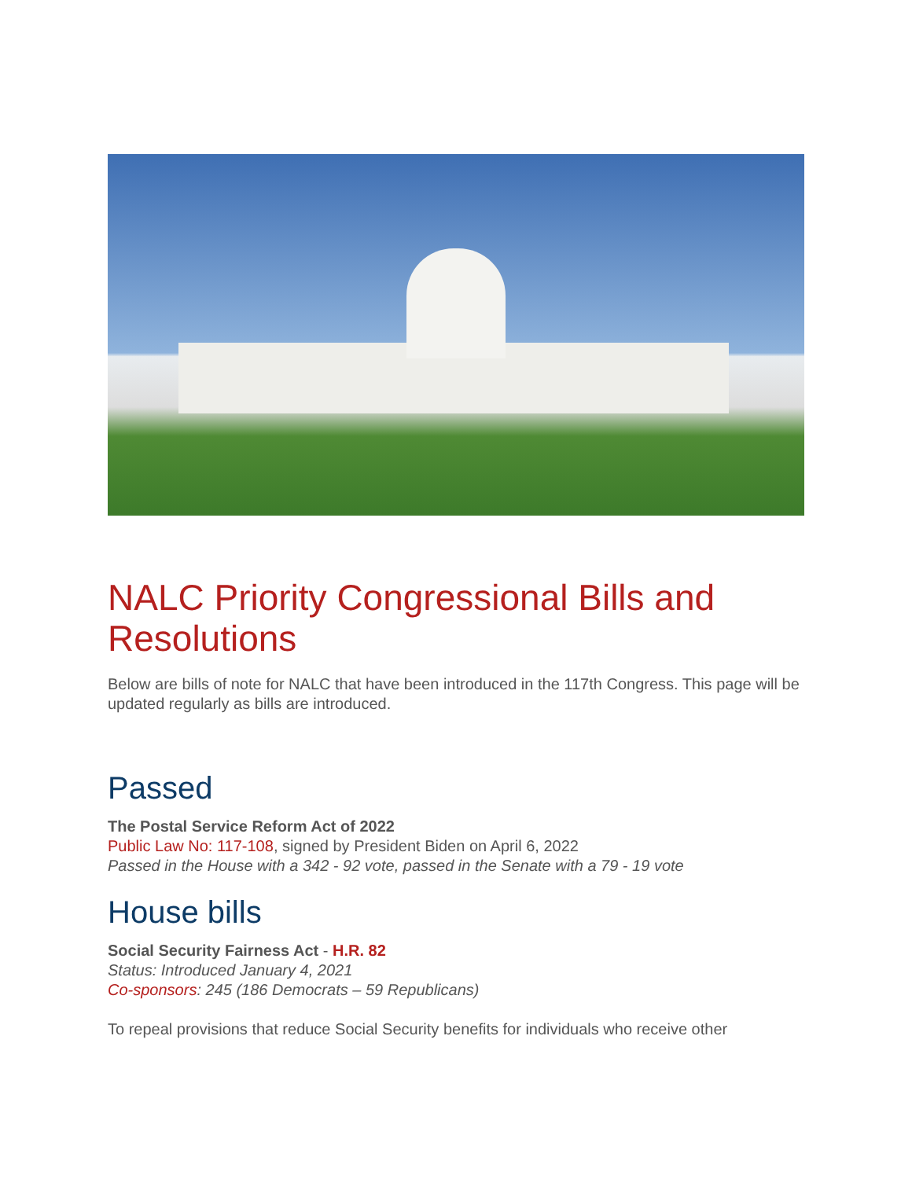NALC Priority Congressional Bills and Resolutions
Below are bills of note for NALC that have been introduced in the 117th Congress. This page will be updated regularly as bills are introduced.
Passed
The Postal Service Reform Act of 2022
Public Law No: 117-108, signed by President Biden on April 6, 2022
Passed in the House with a 342 - 92 vote, passed in the Senate with a 79 - 19 vote
House bills
Social Security Fairness Act - H.R. 82
Status: Introduced January 4, 2021
Co-sponsors: 245 (186 Democrats – 59 Republicans)
To repeal provisions that reduce Social Security benefits for individuals who receive other